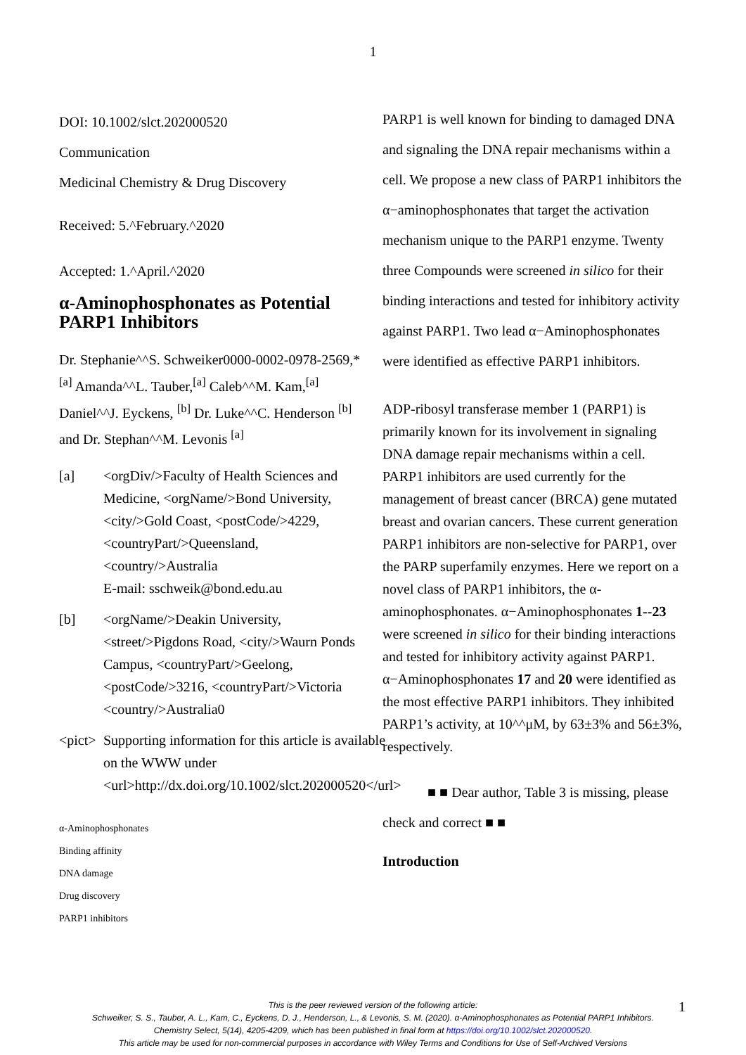1
DOI: 10.1002/slct.202000520
Communication
Medicinal Chemistry & Drug Discovery
Received: 5.^February.^2020
Accepted: 1.^April.^2020
α-Aminophosphonates as Potential PARP1 Inhibitors
Dr. Stephanie^^S. Schweiker0000-0002-0978-2569,*<sup>[a]</sup> Amanda^^L. Tauber,<sup>[a]</sup> Caleb^^M. Kam,<sup>[a]</sup> Daniel^^J. Eyckens, <sup>[b]</sup> Dr. Luke^^C. Henderson <sup>[b]</sup> and Dr. Stephan^^M. Levonis <sup>[a]</sup>
[a] <orgDiv/>Faculty of Health Sciences and Medicine, <orgName/>Bond University, <city/>Gold Coast, <postCode/>4229, <countryPart/>Queensland, <country/>Australia
E-mail: sschweik@bond.edu.au
[b] <orgName/>Deakin University, <street/>Pigdons Road, <city/>Waurn Ponds Campus, <countryPart/>Geelong, <postCode/>3216, <countryPart/>Victoria <country/>Australia0
<pict> Supporting information for this article is available on the WWW under <url>http://dx.doi.org/10.1002/slct.202000520</url>
α-Aminophosphonates
Binding affinity
DNA damage
Drug discovery
PARP1 inhibitors
PARP1 is well known for binding to damaged DNA and signaling the DNA repair mechanisms within a cell. We propose a new class of PARP1 inhibitors the α−aminophosphonates that target the activation mechanism unique to the PARP1 enzyme. Twenty three Compounds were screened in silico for their binding interactions and tested for inhibitory activity against PARP1. Two lead α−Aminophosphonates were identified as effective PARP1 inhibitors.
ADP-ribosyl transferase member 1 (PARP1) is primarily known for its involvement in signaling DNA damage repair mechanisms within a cell. PARP1 inhibitors are used currently for the management of breast cancer (BRCA) gene mutated breast and ovarian cancers. These current generation PARP1 inhibitors are non-selective for PARP1, over the PARP superfamily enzymes. Here we report on a novel class of PARP1 inhibitors, the α-aminophosphonates. α−Aminophosphonates 1--23 were screened in silico for their binding interactions and tested for inhibitory activity against PARP1. α−Aminophosphonates 17 and 20 were identified as the most effective PARP1 inhibitors. They inhibited PARP1’s activity, at 10^^μM, by 63±3% and 56±3%, respectively.
■ ■ Dear author, Table 3 is missing, please check and correct ■ ■
Introduction
This is the peer reviewed version of the following article:
Schweiker, S. S., Tauber, A. L., Kam, C., Eyckens, D. J., Henderson, L., & Levonis, S. M. (2020). α-Aminophosphonates as Potential PARP1 Inhibitors.
Chemistry Select, 5(14), 4205-4209, which has been published in final form at https://doi.org/10.1002/slct.202000520.
This article may be used for non-commercial purposes in accordance with Wiley Terms and Conditions for Use of Self-Archived Versions
1